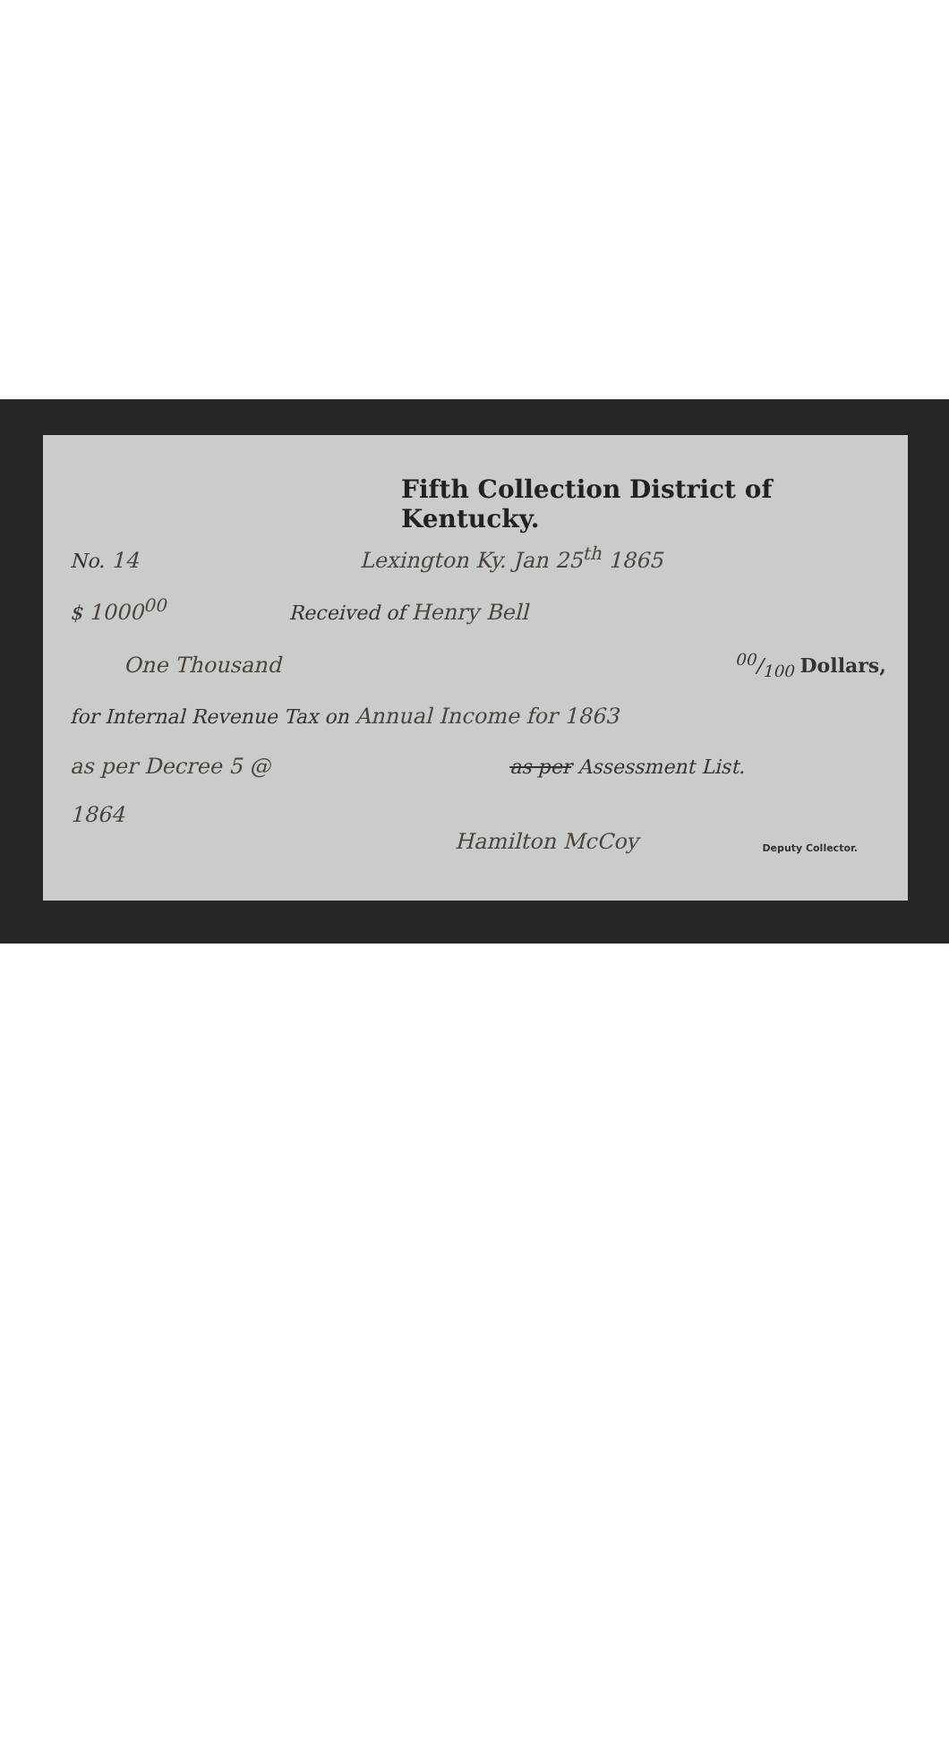Fifth Collection District of Kentucky.
No. 14 Lexington Ky. Jan 25<sup>th</sup> 1865
$ 1000<sup>00</sup> Received of Henry Bell
One Thousand 00/100 Dollars,
for Internal Revenue Tax on Annual Income for 1863
as per Decree 5 @ as per Assessment List.
1864
Hamilton McCoy Deputy Collector.